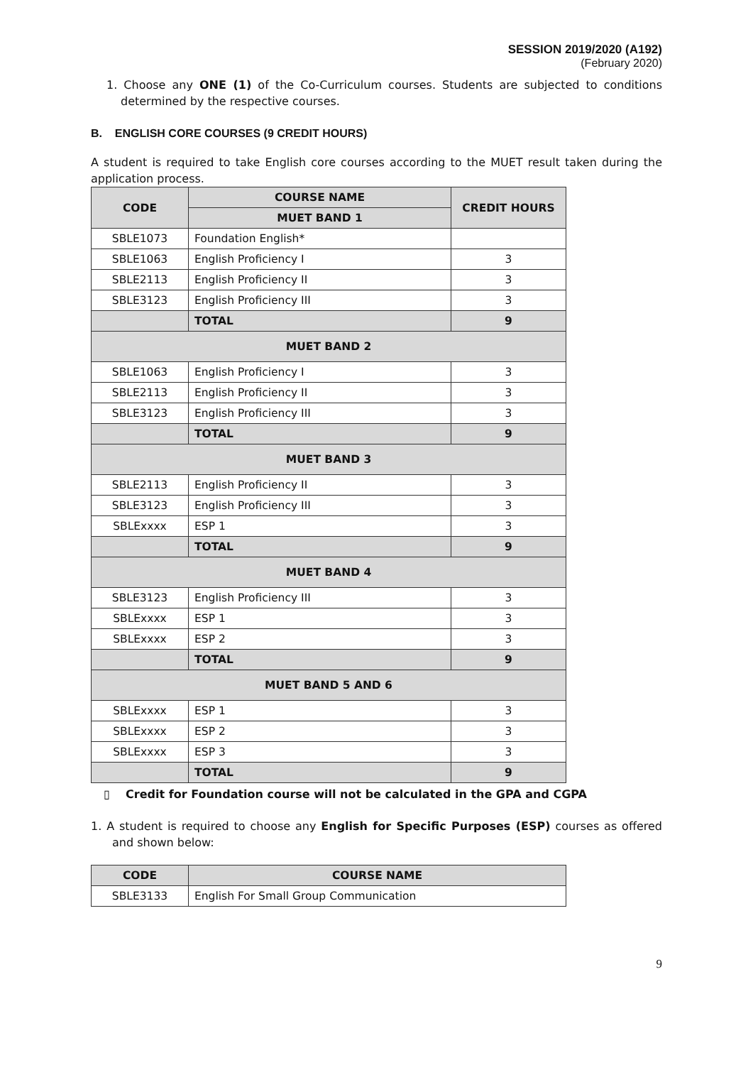SESSION 2019/2020 (A192)
(February 2020)
1. Choose any ONE (1) of the Co-Curriculum courses. Students are subjected to conditions determined by the respective courses.
B. ENGLISH CORE COURSES (9 CREDIT HOURS)
A student is required to take English core courses according to the MUET result taken during the application process.
| CODE | COURSE NAME | CREDIT HOURS |
| --- | --- | --- |
| | MUET BAND 1 | |
| SBLE1073 | Foundation English* | |
| SBLE1063 | English Proficiency I | 3 |
| SBLE2113 | English Proficiency II | 3 |
| SBLE3123 | English Proficiency III | 3 |
| | TOTAL | 9 |
| MUET BAND 2 | | |
| SBLE1063 | English Proficiency I | 3 |
| SBLE2113 | English Proficiency II | 3 |
| SBLE3123 | English Proficiency III | 3 |
| | TOTAL | 9 |
| MUET BAND 3 | | |
| SBLE2113 | English Proficiency II | 3 |
| SBLE3123 | English Proficiency III | 3 |
| SBLExxxx | ESP 1 | 3 |
| | TOTAL | 9 |
| MUET BAND 4 | | |
| SBLE3123 | English Proficiency III | 3 |
| SBLExxxx | ESP 1 | 3 |
| SBLExxxx | ESP 2 | 3 |
| | TOTAL | 9 |
| MUET BAND 5 AND 6 | | |
| SBLExxxx | ESP 1 | 3 |
| SBLExxxx | ESP 2 | 3 |
| SBLExxxx | ESP 3 | 3 |
| | TOTAL | 9 |
▯ Credit for Foundation course will not be calculated in the GPA and CGPA
1. A student is required to choose any English for Specific Purposes (ESP) courses as offered and shown below:
| CODE | COURSE NAME |
| --- | --- |
| SBLE3133 | English For Small Group Communication |
9